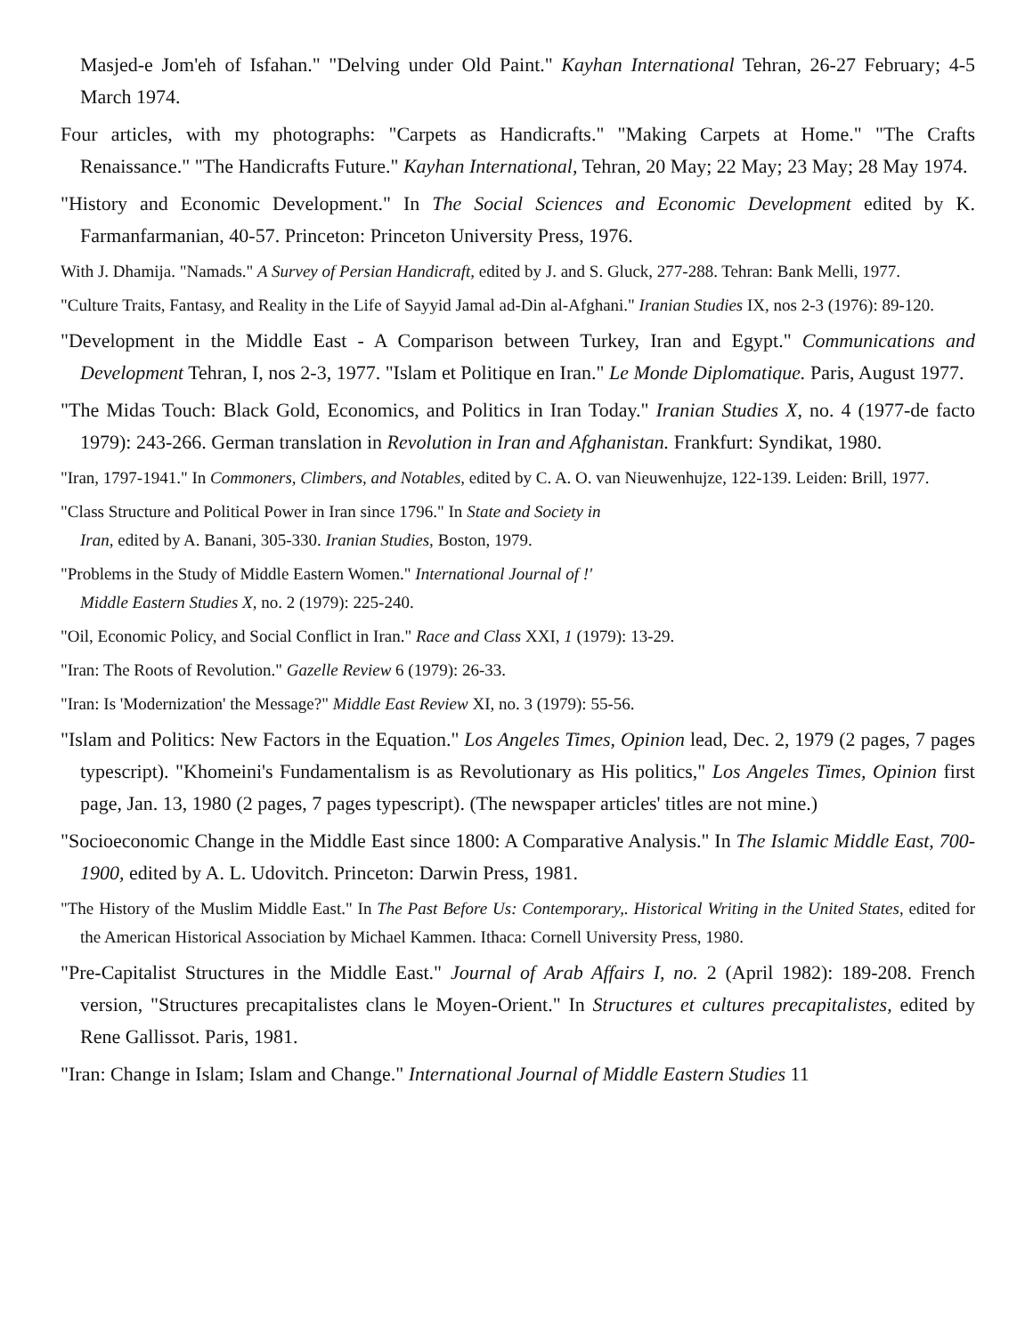Masjed-e Jom'eh of Isfahan." "Delving under Old Paint." Kayhan International Tehran, 26-27 February; 4-5 March 1974.
Four articles, with my photographs: "Carpets as Handicrafts." "Making Carpets at Home." "The Crafts Renaissance." "The Handicrafts Future." Kayhan International, Tehran, 20 May; 22 May; 23 May; 28 May 1974.
"History and Economic Development." In The Social Sciences and Economic Development edited by K. Farmanfarmanian, 40-57. Princeton: Princeton University Press, 1976.
With J. Dhamija. "Namads." A Survey of Persian Handicraft, edited by J. and S. Gluck, 277-288. Tehran: Bank Melli, 1977.
"Culture Traits, Fantasy, and Reality in the Life of Sayyid Jamal ad-Din al-Afghani." Iranian Studies IX, nos 2-3 (1976): 89-120.
"Development in the Middle East - A Comparison between Turkey, Iran and Egypt." Communications and Development Tehran, I, nos 2-3, 1977. "Islam et Politique en Iran." Le Monde Diplomatique. Paris, August 1977.
"The Midas Touch: Black Gold, Economics, and Politics in Iran Today." Iranian Studies X, no. 4 (1977-de facto 1979): 243-266. German translation in Revolution in Iran and Afghanistan. Frankfurt: Syndikat, 1980.
"Iran, 1797-1941." In Commoners, Climbers, and Notables, edited by C. A. O. van Nieuwenhujze, 122-139. Leiden: Brill, 1977.
"Class Structure and Political Power in Iran since 1796." In State and Society in
Iran, edited by A. Banani, 305-330. Iranian Studies, Boston, 1979.
"Problems in the Study of Middle Eastern Women." International Journal of !'
Middle Eastern Studies X, no. 2 (1979): 225-240.
"Oil, Economic Policy, and Social Conflict in Iran." Race and Class XXI, 1 (1979): 13-29.
"Iran: The Roots of Revolution." Gazelle Review 6 (1979): 26-33.
"Iran: Is 'Modernization' the Message?" Middle East Review XI, no. 3 (1979): 55-56.
"Islam and Politics: New Factors in the Equation." Los Angeles Times, Opinion lead, Dec. 2, 1979 (2 pages, 7 pages typescript). "Khomeini's Fundamentalism is as Revolutionary as His politics," Los Angeles Times, Opinion first page, Jan. 13, 1980 (2 pages, 7 pages typescript). (The newspaper articles' titles are not mine.)
"Socioeconomic Change in the Middle East since 1800: A Comparative Analysis." In The Islamic Middle East, 700-1900, edited by A. L. Udovitch. Princeton: Darwin Press, 1981.
"The History of the Muslim Middle East." In The Past Before Us: Contemporary,. Historical Writing in the United States, edited for the American Historical Association by Michael Kammen. Ithaca: Cornell University Press, 1980.
"Pre-Capitalist Structures in the Middle East." Journal of Arab Affairs I, no. 2 (April 1982): 189-208. French version, "Structures precapitalistes clans le Moyen-Orient." In Structures et cultures precapitalistes, edited by Rene Gallissot. Paris, 1981.
"Iran: Change in Islam; Islam and Change." International Journal of Middle Eastern Studies 11